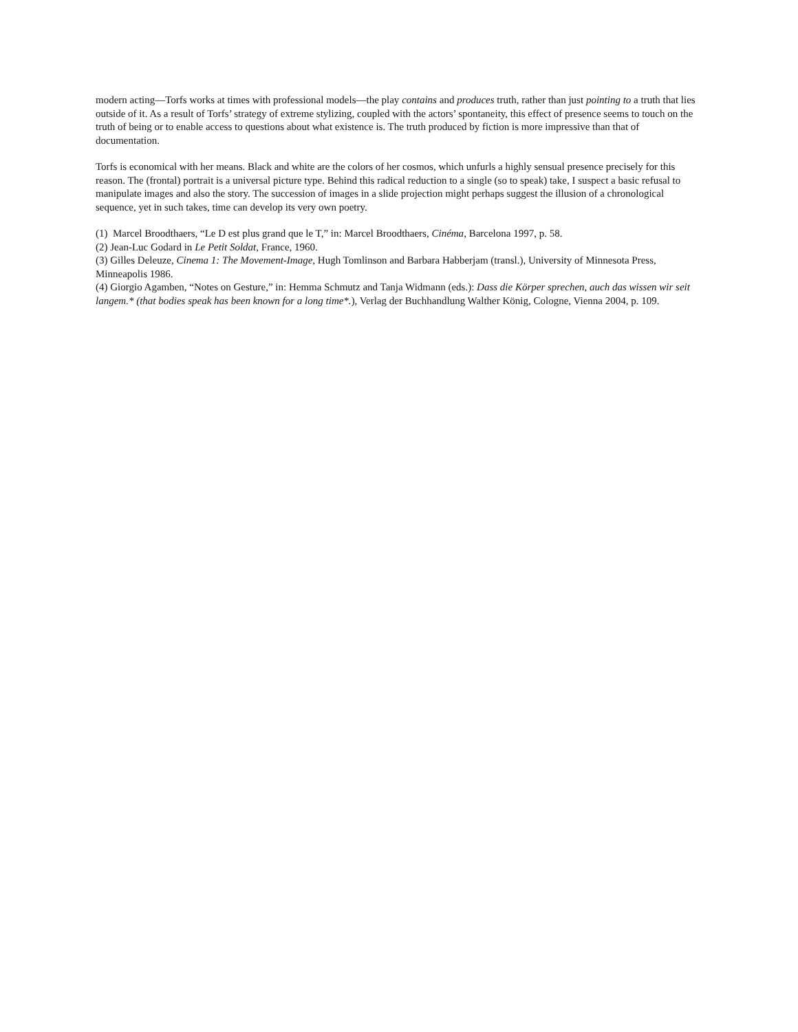modern acting—Torfs works at times with professional models—the play contains and produces truth, rather than just pointing to a truth that lies outside of it. As a result of Torfs’ strategy of extreme stylizing, coupled with the actors’ spontaneity, this effect of presence seems to touch on the truth of being or to enable access to questions about what existence is. The truth produced by fiction is more impressive than that of documentation.
Torfs is economical with her means. Black and white are the colors of her cosmos, which unfurls a highly sensual presence precisely for this reason. The (frontal) portrait is a universal picture type. Behind this radical reduction to a single (so to speak) take, I suspect a basic refusal to manipulate images and also the story. The succession of images in a slide projection might perhaps suggest the illusion of a chronological sequence, yet in such takes, time can develop its very own poetry.
(1) Marcel Broodthaers, “Le D est plus grand que le T,” in: Marcel Broodthaers, Cinéma, Barcelona 1997, p. 58.
(2) Jean-Luc Godard in Le Petit Soldat, France, 1960.
(3) Gilles Deleuze, Cinema 1: The Movement-Image, Hugh Tomlinson and Barbara Habberjam (transl.), University of Minnesota Press, Minneapolis 1986.
(4) Giorgio Agamben, “Notes on Gesture,” in: Hemma Schmutz and Tanja Widmann (eds.): Dass die Körper sprechen, auch das wissen wir seit langem.* (that bodies speak has been known for a long time*.), Verlag der Buchhandlung Walther König, Cologne, Vienna 2004, p. 109.